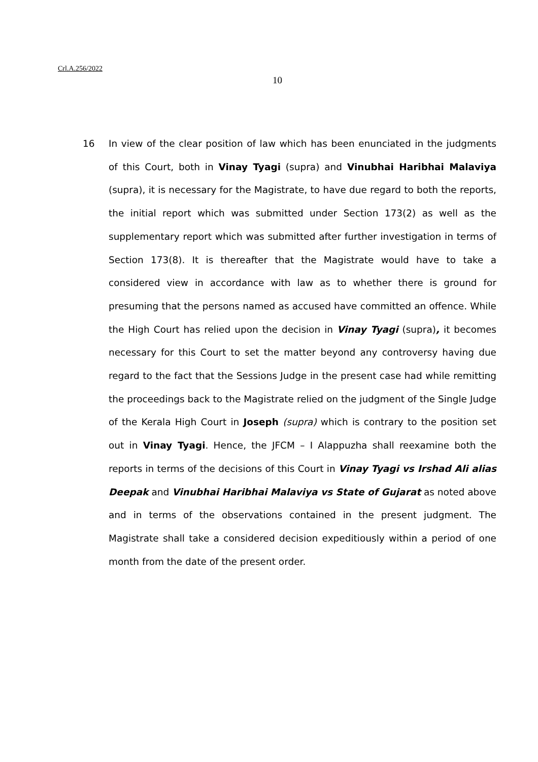Crl.A.256/2022
10
16 In view of the clear position of law which has been enunciated in the judgments of this Court, both in Vinay Tyagi (supra) and Vinubhai Haribhai Malaviya (supra), it is necessary for the Magistrate, to have due regard to both the reports, the initial report which was submitted under Section 173(2) as well as the supplementary report which was submitted after further investigation in terms of Section 173(8). It is thereafter that the Magistrate would have to take a considered view in accordance with law as to whether there is ground for presuming that the persons named as accused have committed an offence. While the High Court has relied upon the decision in Vinay Tyagi (supra), it becomes necessary for this Court to set the matter beyond any controversy having due regard to the fact that the Sessions Judge in the present case had while remitting the proceedings back to the Magistrate relied on the judgment of the Single Judge of the Kerala High Court in Joseph (supra) which is contrary to the position set out in Vinay Tyagi. Hence, the JFCM – I Alappuzha shall reexamine both the reports in terms of the decisions of this Court in Vinay Tyagi vs Irshad Ali alias Deepak and Vinubhai Haribhai Malaviya vs State of Gujarat as noted above and in terms of the observations contained in the present judgment. The Magistrate shall take a considered decision expeditiously within a period of one month from the date of the present order.